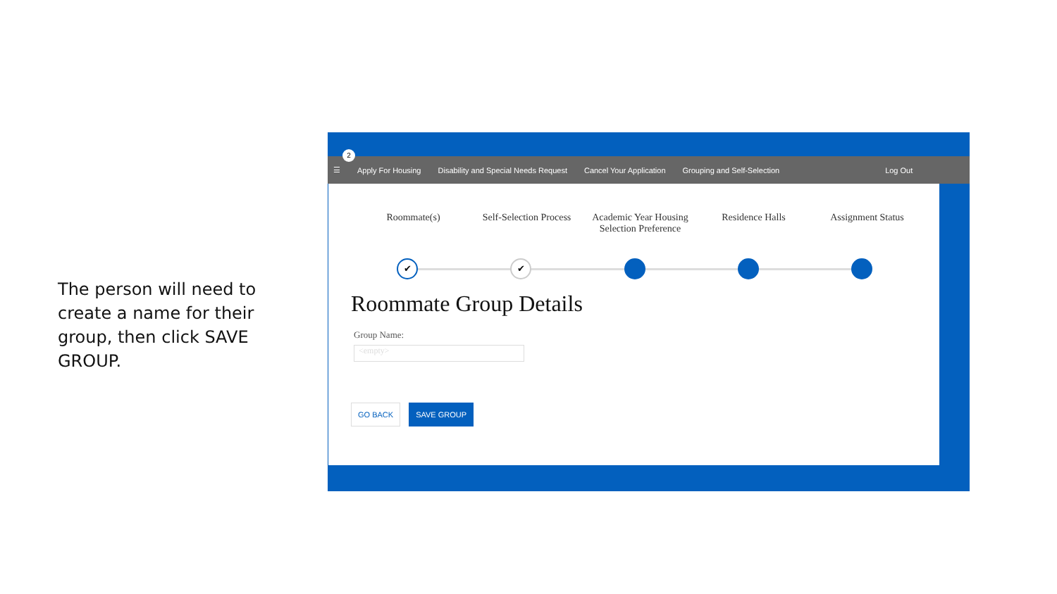The person will need to create a name for their group, then click SAVE GROUP.
☰ Apply For Housing Disability and Special Needs Request Cancel Your Application Grouping and Self-Selection Log Out
2
Roommate(s) Self-Selection Process
Academic Year Housing Selection Preference
Residence Halls Assignment Status
✔ ✔
Roommate Group Details
Group Name:
<empty>
GO BACK SAVE GROUP